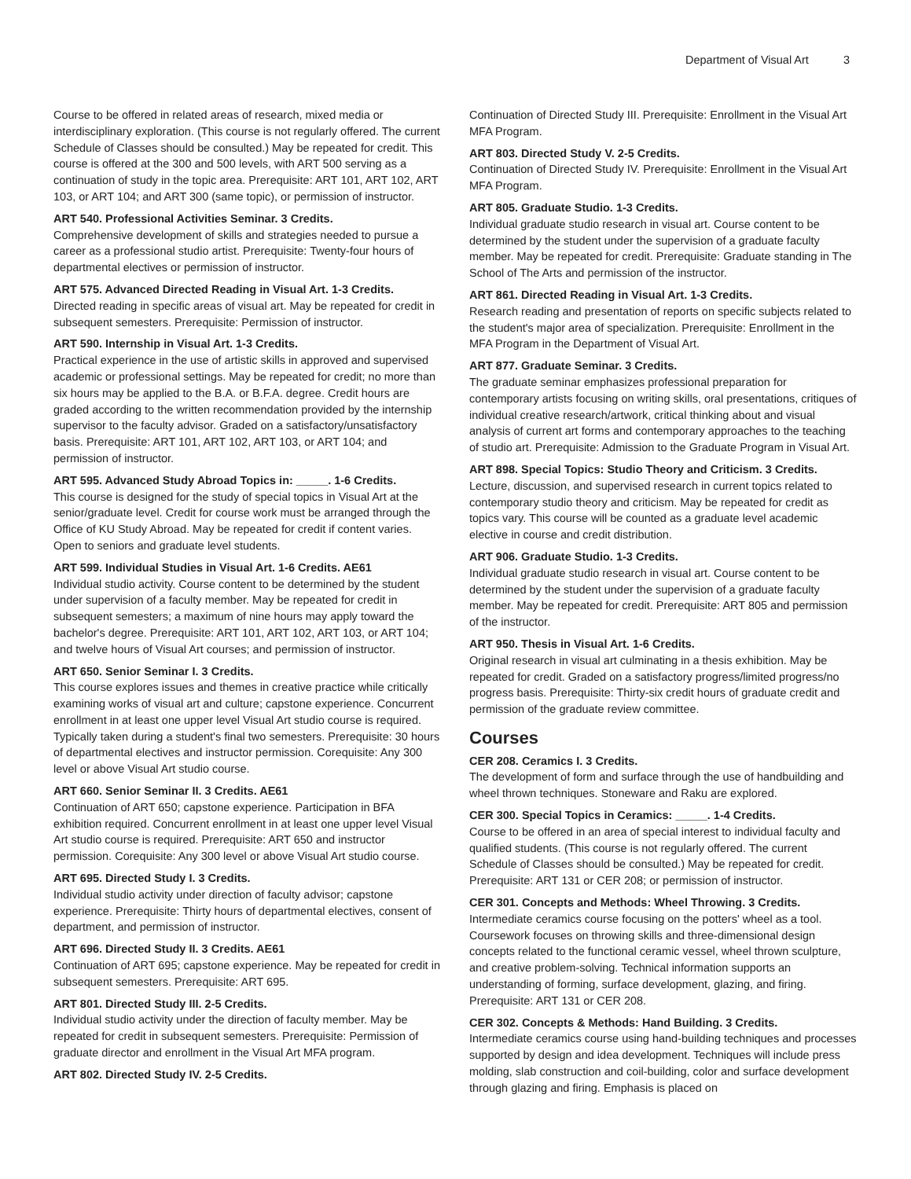Department of Visual Art 3
Course to be offered in related areas of research, mixed media or interdisciplinary exploration. (This course is not regularly offered. The current Schedule of Classes should be consulted.) May be repeated for credit. This course is offered at the 300 and 500 levels, with ART 500 serving as a continuation of study in the topic area. Prerequisite: ART 101, ART 102, ART 103, or ART 104; and ART 300 (same topic), or permission of instructor.
ART 540. Professional Activities Seminar. 3 Credits.
Comprehensive development of skills and strategies needed to pursue a career as a professional studio artist. Prerequisite: Twenty-four hours of departmental electives or permission of instructor.
ART 575. Advanced Directed Reading in Visual Art. 1-3 Credits.
Directed reading in specific areas of visual art. May be repeated for credit in subsequent semesters. Prerequisite: Permission of instructor.
ART 590. Internship in Visual Art. 1-3 Credits.
Practical experience in the use of artistic skills in approved and supervised academic or professional settings. May be repeated for credit; no more than six hours may be applied to the B.A. or B.F.A. degree. Credit hours are graded according to the written recommendation provided by the internship supervisor to the faculty advisor. Graded on a satisfactory/unsatisfactory basis. Prerequisite: ART 101, ART 102, ART 103, or ART 104; and permission of instructor.
ART 595. Advanced Study Abroad Topics in: _____. 1-6 Credits.
This course is designed for the study of special topics in Visual Art at the senior/graduate level. Credit for course work must be arranged through the Office of KU Study Abroad. May be repeated for credit if content varies. Open to seniors and graduate level students.
ART 599. Individual Studies in Visual Art. 1-6 Credits. AE61
Individual studio activity. Course content to be determined by the student under supervision of a faculty member. May be repeated for credit in subsequent semesters; a maximum of nine hours may apply toward the bachelor's degree. Prerequisite: ART 101, ART 102, ART 103, or ART 104; and twelve hours of Visual Art courses; and permission of instructor.
ART 650. Senior Seminar I. 3 Credits.
This course explores issues and themes in creative practice while critically examining works of visual art and culture; capstone experience. Concurrent enrollment in at least one upper level Visual Art studio course is required. Typically taken during a student's final two semesters. Prerequisite: 30 hours of departmental electives and instructor permission. Corequisite: Any 300 level or above Visual Art studio course.
ART 660. Senior Seminar II. 3 Credits. AE61
Continuation of ART 650; capstone experience. Participation in BFA exhibition required. Concurrent enrollment in at least one upper level Visual Art studio course is required. Prerequisite: ART 650 and instructor permission. Corequisite: Any 300 level or above Visual Art studio course.
ART 695. Directed Study I. 3 Credits.
Individual studio activity under direction of faculty advisor; capstone experience. Prerequisite: Thirty hours of departmental electives, consent of department, and permission of instructor.
ART 696. Directed Study II. 3 Credits. AE61
Continuation of ART 695; capstone experience. May be repeated for credit in subsequent semesters. Prerequisite: ART 695.
ART 801. Directed Study III. 2-5 Credits.
Individual studio activity under the direction of faculty member. May be repeated for credit in subsequent semesters. Prerequisite: Permission of graduate director and enrollment in the Visual Art MFA program.
ART 802. Directed Study IV. 2-5 Credits.
Continuation of Directed Study III. Prerequisite: Enrollment in the Visual Art MFA Program.
ART 803. Directed Study V. 2-5 Credits.
Continuation of Directed Study IV. Prerequisite: Enrollment in the Visual Art MFA Program.
ART 805. Graduate Studio. 1-3 Credits.
Individual graduate studio research in visual art. Course content to be determined by the student under the supervision of a graduate faculty member. May be repeated for credit. Prerequisite: Graduate standing in The School of The Arts and permission of the instructor.
ART 861. Directed Reading in Visual Art. 1-3 Credits.
Research reading and presentation of reports on specific subjects related to the student's major area of specialization. Prerequisite: Enrollment in the MFA Program in the Department of Visual Art.
ART 877. Graduate Seminar. 3 Credits.
The graduate seminar emphasizes professional preparation for contemporary artists focusing on writing skills, oral presentations, critiques of individual creative research/artwork, critical thinking about and visual analysis of current art forms and contemporary approaches to the teaching of studio art. Prerequisite: Admission to the Graduate Program in Visual Art.
ART 898. Special Topics: Studio Theory and Criticism. 3 Credits.
Lecture, discussion, and supervised research in current topics related to contemporary studio theory and criticism. May be repeated for credit as topics vary. This course will be counted as a graduate level academic elective in course and credit distribution.
ART 906. Graduate Studio. 1-3 Credits.
Individual graduate studio research in visual art. Course content to be determined by the student under the supervision of a graduate faculty member. May be repeated for credit. Prerequisite: ART 805 and permission of the instructor.
ART 950. Thesis in Visual Art. 1-6 Credits.
Original research in visual art culminating in a thesis exhibition. May be repeated for credit. Graded on a satisfactory progress/limited progress/no progress basis. Prerequisite: Thirty-six credit hours of graduate credit and permission of the graduate review committee.
Courses
CER 208. Ceramics I. 3 Credits.
The development of form and surface through the use of handbuilding and wheel thrown techniques. Stoneware and Raku are explored.
CER 300. Special Topics in Ceramics: _____. 1-4 Credits.
Course to be offered in an area of special interest to individual faculty and qualified students. (This course is not regularly offered. The current Schedule of Classes should be consulted.) May be repeated for credit. Prerequisite: ART 131 or CER 208; or permission of instructor.
CER 301. Concepts and Methods: Wheel Throwing. 3 Credits.
Intermediate ceramics course focusing on the potters' wheel as a tool. Coursework focuses on throwing skills and three-dimensional design concepts related to the functional ceramic vessel, wheel thrown sculpture, and creative problem-solving. Technical information supports an understanding of forming, surface development, glazing, and firing. Prerequisite: ART 131 or CER 208.
CER 302. Concepts & Methods: Hand Building. 3 Credits.
Intermediate ceramics course using hand-building techniques and processes supported by design and idea development. Techniques will include press molding, slab construction and coil-building, color and surface development through glazing and firing. Emphasis is placed on